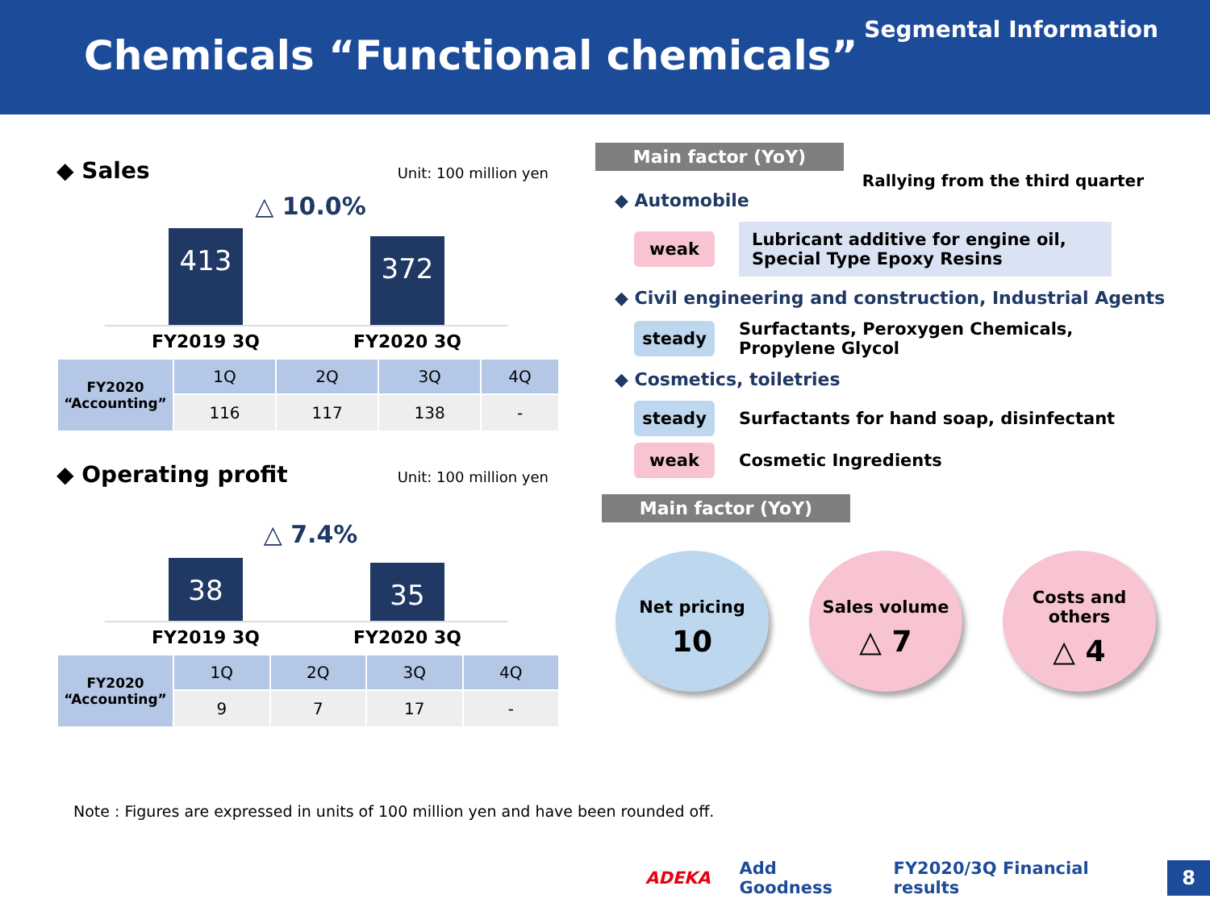Chemicals “Functional chemicals”
Segmental Information
◆ Sales Unit: 100 million yen
△ 10.0%
413
372
FY2019 3Q FY2020 3Q
| FY2020 “Accounting” | 1Q | 2Q | 3Q | 4Q |
| --- | --- | --- | --- | --- |
| | 116 | 117 | 138 | - |
◆ Operating profit Unit: 100 million yen
△ 7.4%
38
35
FY2019 3Q FY2020 3Q
| FY2020 “Accounting” | 1Q | 2Q | 3Q | 4Q |
| --- | --- | --- | --- | --- |
| | 9 | 7 | 17 | - |
Main factor (YoY)
Rallying from the third quarter
◆ Automobile
weak Lubricant additive for engine oil,
Special Type Epoxy Resins
◆ Civil engineering and construction, Industrial Agents
steady Surfactants, Peroxygen Chemicals,
Propylene Glycol
◆ Cosmetics, toiletries
steady Surfactants for hand soap, disinfectant
weak Cosmetic Ingredients
Main factor (YoY)
Net pricing
10
Sales volume
△ 7
Costs and others
△ 4
Note : Figures are expressed in units of 100 million yen and have been rounded off.
ADEKA Add Goodness FY2020/3Q Financial results 8